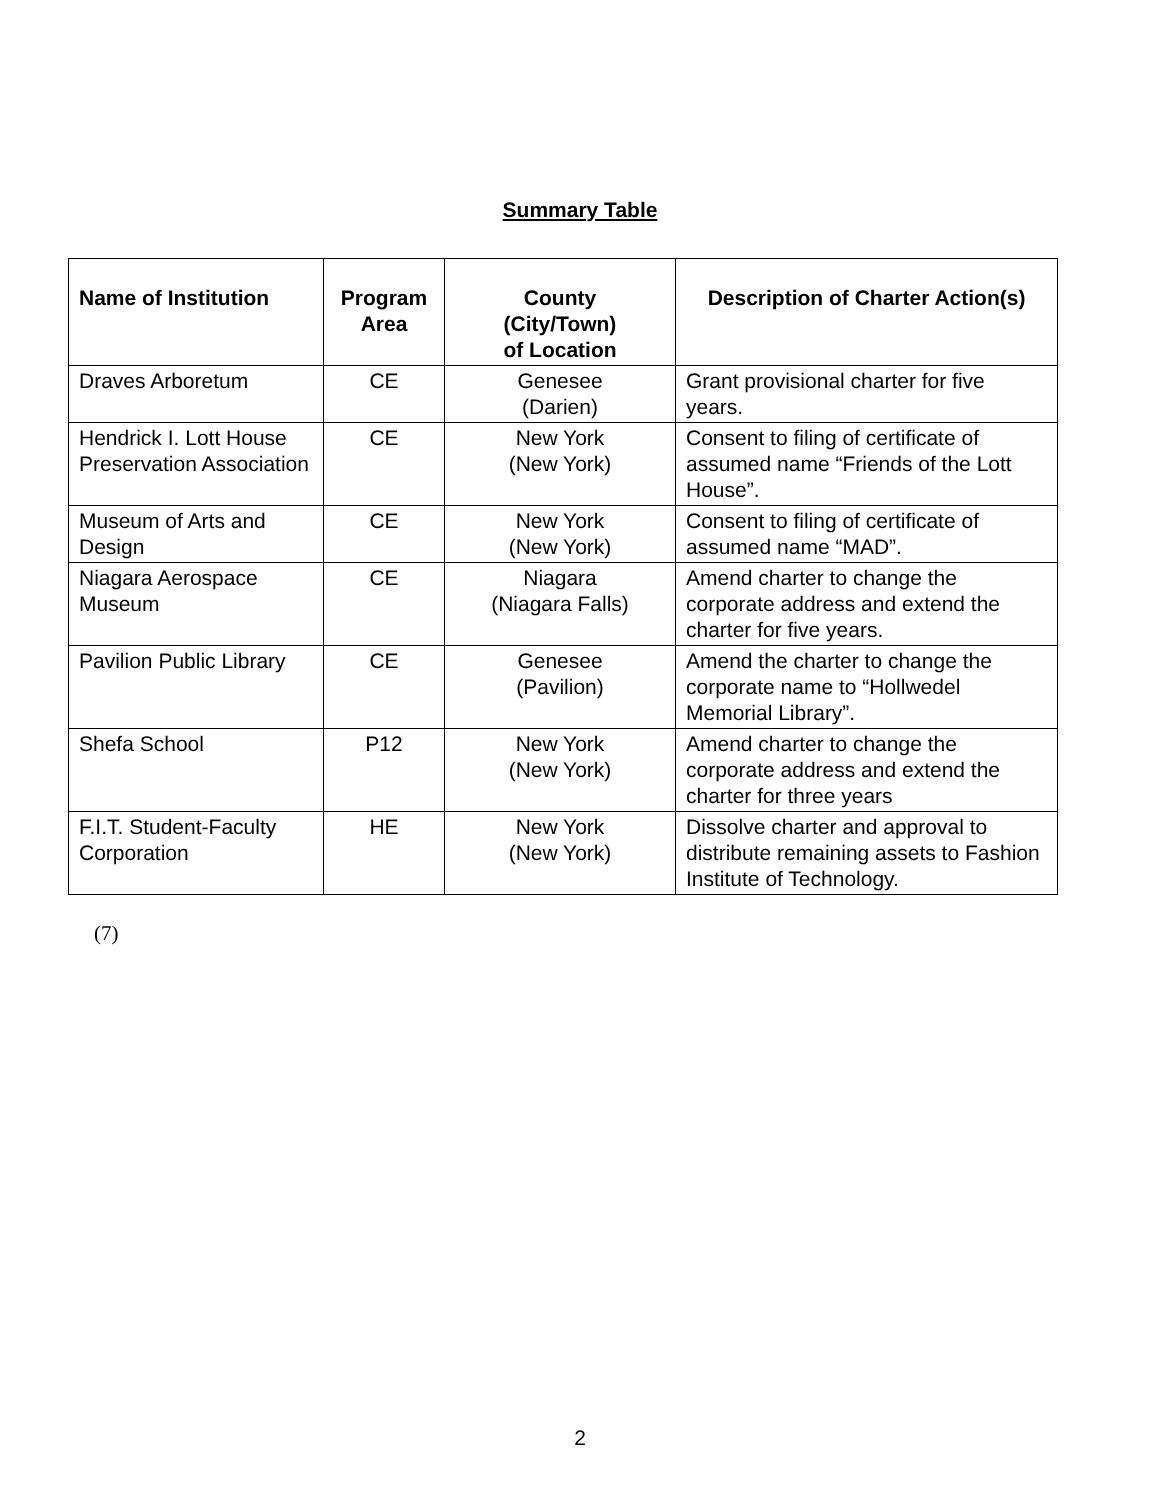Summary Table
| Name of Institution | Program Area | County (City/Town) of Location | Description of Charter Action(s) |
| --- | --- | --- | --- |
| Draves Arboretum | CE | Genesee (Darien) | Grant provisional charter for five years. |
| Hendrick I. Lott House Preservation Association | CE | New York (New York) | Consent to filing of certificate of assumed name “Friends of the Lott House”. |
| Museum of Arts and Design | CE | New York (New York) | Consent to filing of certificate of assumed name “MAD”. |
| Niagara Aerospace Museum | CE | Niagara (Niagara Falls) | Amend charter to change the corporate address and extend the charter for five years. |
| Pavilion Public Library | CE | Genesee (Pavilion) | Amend the charter to change the corporate name to “Hollwedel Memorial Library”. |
| Shefa School | P12 | New York (New York) | Amend charter to change the corporate address and extend the charter for three years |
| F.I.T. Student-Faculty Corporation | HE | New York (New York) | Dissolve charter and approval to distribute remaining assets to Fashion Institute of Technology. |
(7)
2